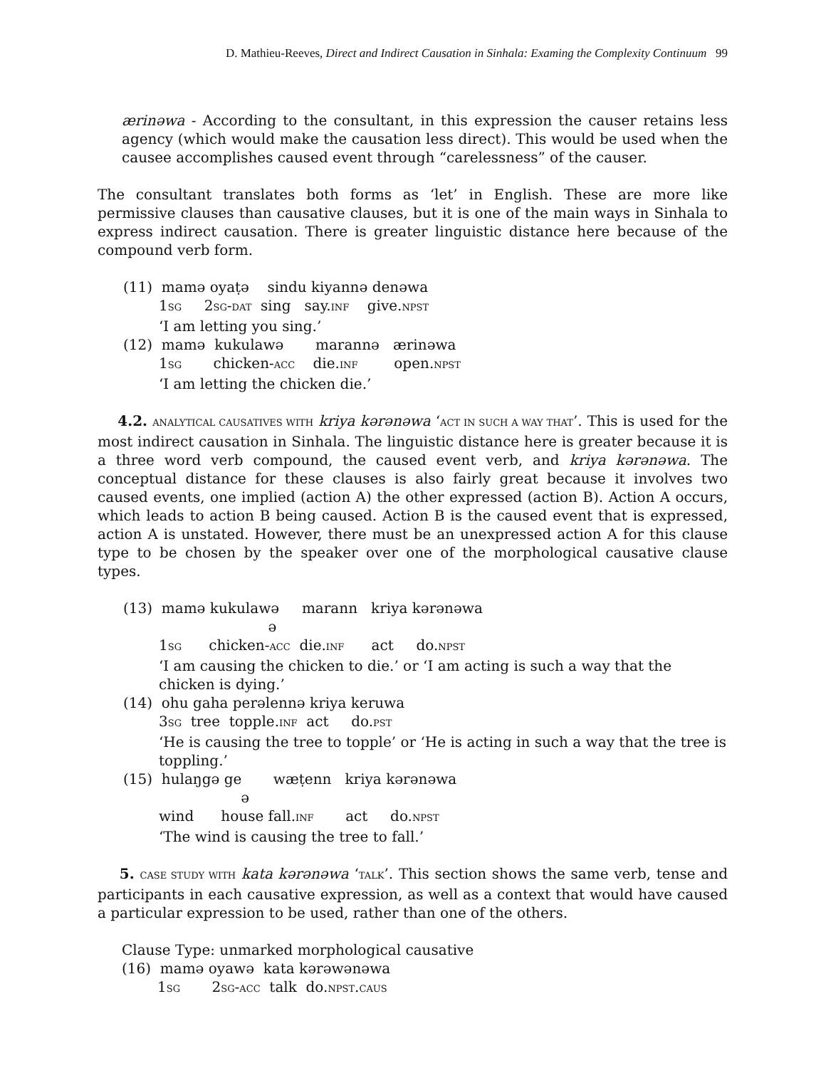D. Mathieu-Reeves, Direct and Indirect Causation in Sinhala: Examing the Complexity Continuum 99
ærinəwa - According to the consultant, in this expression the causer retains less agency (which would make the causation less direct). This would be used when the causee accomplishes caused event through “carelessness” of the causer.
The consultant translates both forms as ‘let’ in English. These are more like permissive clauses than causative clauses, but it is one of the main ways in Sinhala to express indirect causation. There is greater linguistic distance here because of the compound verb form.
(11) mamə oyaṭə sindu kiyannə denəwa
1SG 2SG-DAT sing say.INF give.NPST
‘I am letting you sing.’
(12) mamə kukulawə marannə ærinəwa
1SG chicken-ACC die.INF open.NPST
‘I am letting the chicken die.’
4.2. ANALYTICAL CAUSATIVES WITH kriya kərənəwa ‘ACT IN SUCH A WAY THAT’. This is used for the most indirect causation in Sinhala. The linguistic distance here is greater because it is a three word verb compound, the caused event verb, and kriya kərənəwa. The conceptual distance for these clauses is also fairly great because it involves two caused events, one implied (action A) the other expressed (action B). Action A occurs, which leads to action B being caused. Action B is the caused event that is expressed, action A is unstated. However, there must be an unexpressed action A for this clause type to be chosen by the speaker over one of the morphological causative clause types.
(13) mamə kukulawə marann kriya kərənəwa
ə
1SG chicken-ACC die.INF act do.NPST
‘I am causing the chicken to die.’ or ‘I am acting is such a way that the chicken is dying.’
(14) ohu gaha perəlennə kriya keruwa
3SG tree topple.INF act do.PST
‘He is causing the tree to topple’ or ‘He is acting in such a way that the tree is toppling.’
(15) hulaŋgə ge wæṭenn kriya kərənəwa
ə
wind house fall.INF act do.NPST
‘The wind is causing the tree to fall.’
5. CASE STUDY WITH kata kərənəwa ‘TALK’. This section shows the same verb, tense and participants in each causative expression, as well as a context that would have caused a particular expression to be used, rather than one of the others.
Clause Type: unmarked morphological causative
(16) mamə oyawə kata kərəwənəwa
1SG 2SG-ACC talk do.NPST.CAUS